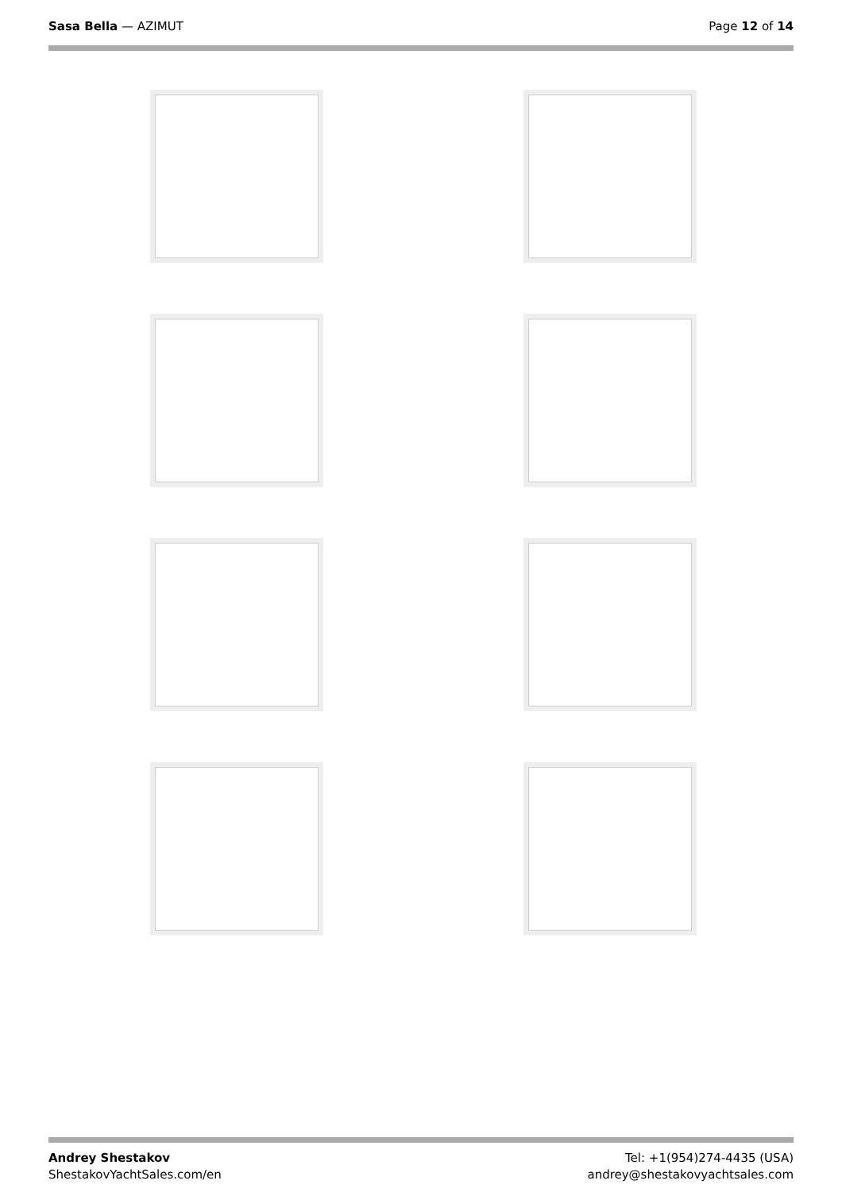Sasa Bella — AZIMUT Page 12 of 14
Andrey Shestakov
ShestakovYachtSales.com/en
Tel: +1(954)274-4435 (USA)
andrey@shestakovyachtsales.com